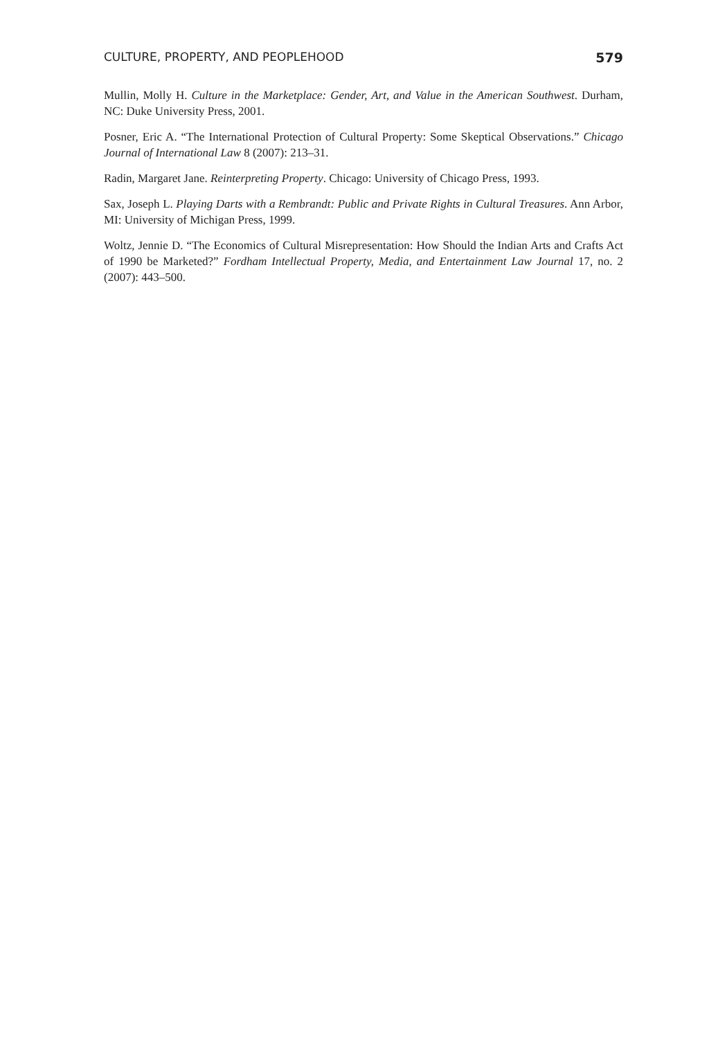CULTURE, PROPERTY, AND PEOPLEHOOD 579
Mullin, Molly H. Culture in the Marketplace: Gender, Art, and Value in the American Southwest. Durham, NC: Duke University Press, 2001.
Posner, Eric A. “The International Protection of Cultural Property: Some Skeptical Observations.” Chicago Journal of International Law 8 (2007): 213–31.
Radin, Margaret Jane. Reinterpreting Property. Chicago: University of Chicago Press, 1993.
Sax, Joseph L. Playing Darts with a Rembrandt: Public and Private Rights in Cultural Treasures. Ann Arbor, MI: University of Michigan Press, 1999.
Woltz, Jennie D. “The Economics of Cultural Misrepresentation: How Should the Indian Arts and Crafts Act of 1990 be Marketed?” Fordham Intellectual Property, Media, and Entertainment Law Journal 17, no. 2 (2007): 443–500.